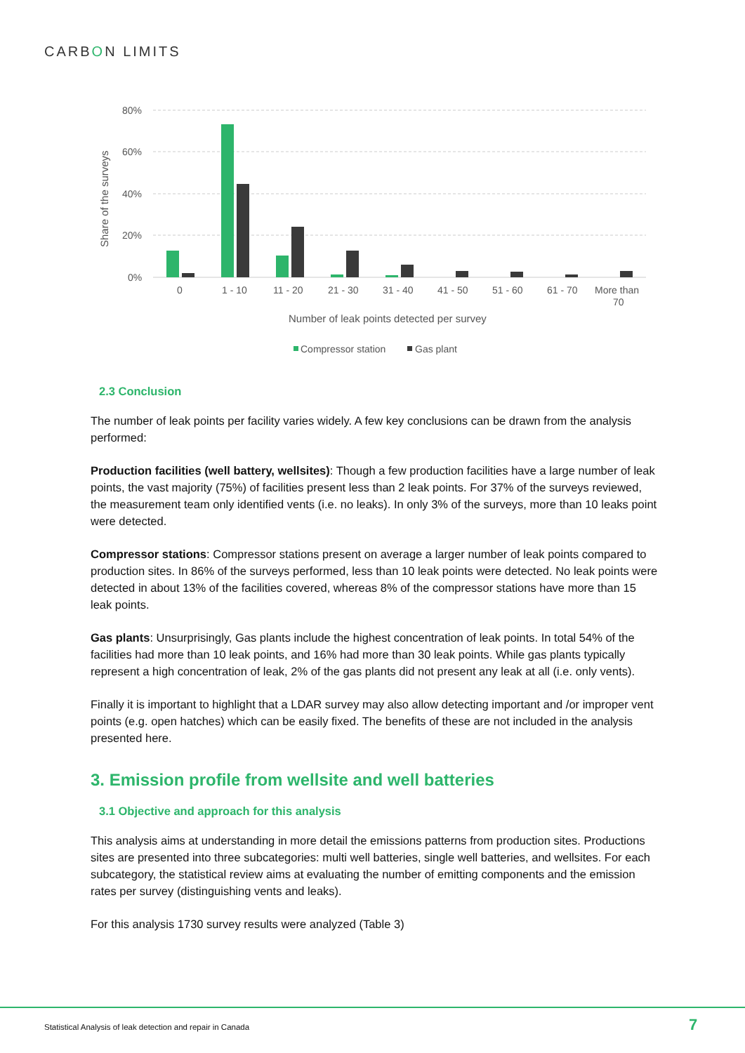CARBON LIMITS
80%
60%
40%
20%
0%
Share of the surveys
0
1 - 10
11 - 20
21 - 30
31 - 40
41 - 50
51 - 60
61 - 70
More than
70
Number of leak points detected per survey
Compressor station
Gas plant
2.3 Conclusion
The number of leak points per facility varies widely. A few key conclusions can be drawn from the analysis performed:
Production facilities (well battery, wellsites): Though a few production facilities have a large number of leak points, the vast majority (75%) of facilities present less than 2 leak points. For 37% of the surveys reviewed, the measurement team only identified vents (i.e. no leaks). In only 3% of the surveys, more than 10 leaks point were detected.
Compressor stations: Compressor stations present on average a larger number of leak points compared to production sites. In 86% of the surveys performed, less than 10 leak points were detected. No leak points were detected in about 13% of the facilities covered, whereas 8% of the compressor stations have more than 15 leak points.
Gas plants: Unsurprisingly, Gas plants include the highest concentration of leak points. In total 54% of the facilities had more than 10 leak points, and 16% had more than 30 leak points. While gas plants typically represent a high concentration of leak, 2% of the gas plants did not present any leak at all (i.e. only vents).
Finally it is important to highlight that a LDAR survey may also allow detecting important and /or improper vent points (e.g. open hatches) which can be easily fixed. The benefits of these are not included in the analysis presented here.
3. Emission profile from wellsite and well batteries
3.1 Objective and approach for this analysis
This analysis aims at understanding in more detail the emissions patterns from production sites. Productions sites are presented into three subcategories: multi well batteries, single well batteries, and wellsites. For each subcategory, the statistical review aims at evaluating the number of emitting components and the emission rates per survey (distinguishing vents and leaks).
For this analysis 1730 survey results were analyzed (Table 3)
Statistical Analysis of leak detection and repair in Canada
7